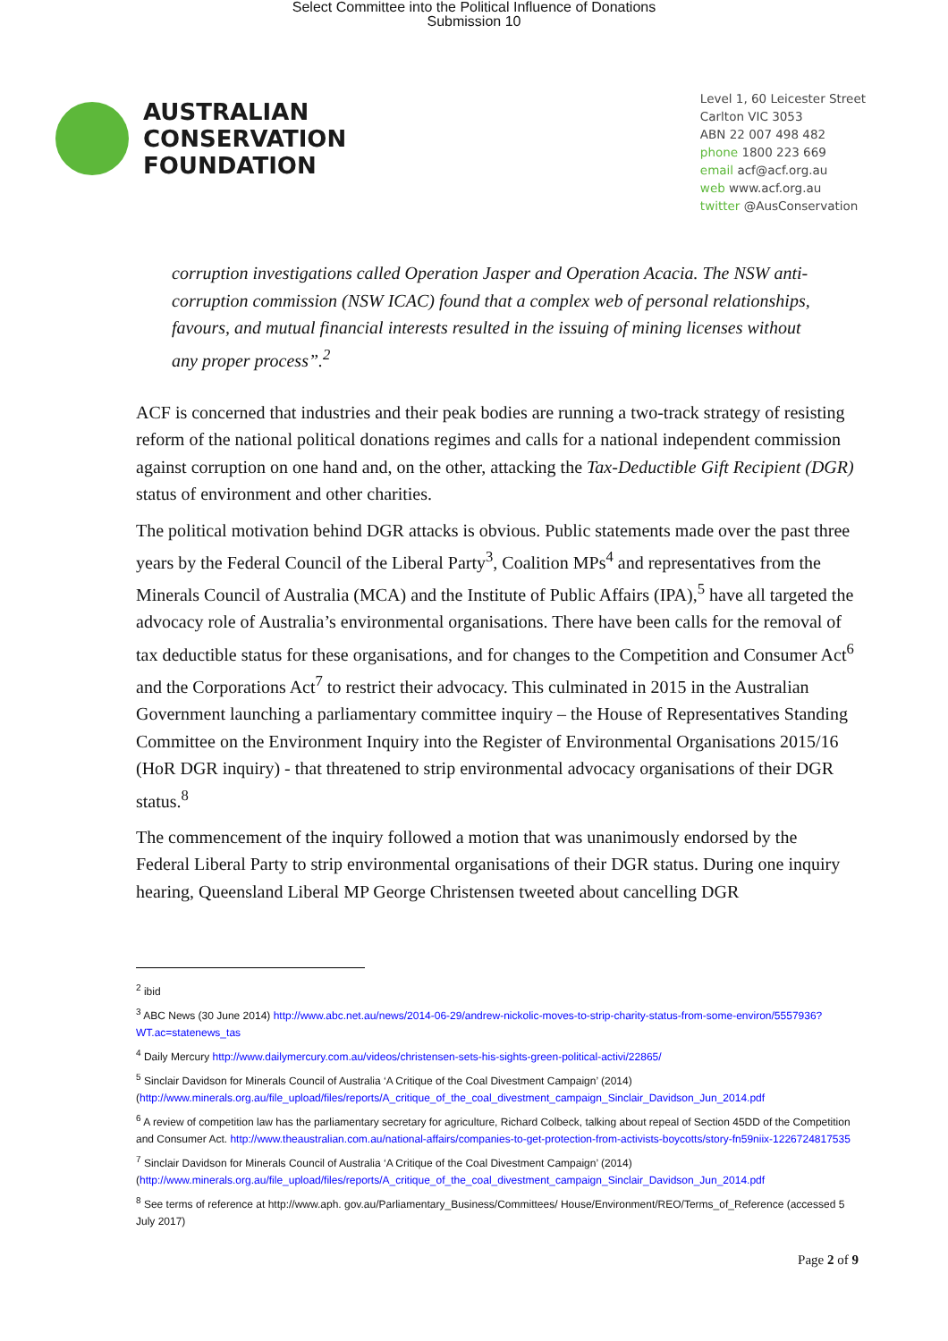Select Committee into the Political Influence of Donations
Submission 10
AUSTRALIAN
CONSERVATION
FOUNDATION
Level 1, 60 Leicester Street
Carlton VIC 3053
ABN 22 007 498 482
phone 1800 223 669
email acf@acf.org.au
web www.acf.org.au
twitter @AusConservation
corruption investigations called Operation Jasper and Operation Acacia. The NSW anti-corruption commission (NSW ICAC) found that a complex web of personal relationships, favours, and mutual financial interests resulted in the issuing of mining licenses without any proper process”.<sup>2</sup>
ACF is concerned that industries and their peak bodies are running a two-track strategy of resisting reform of the national political donations regimes and calls for a national independent commission against corruption on one hand and, on the other, attacking the Tax-Deductible Gift Recipient (DGR) status of environment and other charities.
The political motivation behind DGR attacks is obvious. Public statements made over the past three years by the Federal Council of the Liberal Party<sup>3</sup>, Coalition MPs<sup>4</sup> and representatives from the Minerals Council of Australia (MCA) and the Institute of Public Affairs (IPA),<sup>5</sup> have all targeted the advocacy role of Australia’s environmental organisations. There have been calls for the removal of tax deductible status for these organisations, and for changes to the Competition and Consumer Act<sup>6</sup> and the Corporations Act<sup>7</sup> to restrict their advocacy. This culminated in 2015 in the Australian Government launching a parliamentary committee inquiry – the House of Representatives Standing Committee on the Environment Inquiry into the Register of Environmental Organisations 2015/16 (HoR DGR inquiry) - that threatened to strip environmental advocacy organisations of their DGR status.<sup>8</sup>
The commencement of the inquiry followed a motion that was unanimously endorsed by the Federal Liberal Party to strip environmental organisations of their DGR status. During one inquiry hearing, Queensland Liberal MP George Christensen tweeted about cancelling DGR
<sup>2</sup> ibid
<sup>3</sup> ABC News (30 June 2014) http://www.abc.net.au/news/2014-06-29/andrew-nickolic-moves-to-strip-charity-status-from-some-environ/5557936?WT.ac=statenews_tas
<sup>4</sup> Daily Mercury http://www.dailymercury.com.au/videos/christensen-sets-his-sights-green-political-activi/22865/
<sup>5</sup> Sinclair Davidson for Minerals Council of Australia ‘A Critique of the Coal Divestment Campaign’ (2014) (http://www.minerals.org.au/file_upload/files/reports/A_critique_of_the_coal_divestment_campaign_Sinclair_Davidson_Jun_2014.pdf
<sup>6</sup> A review of competition law has the parliamentary secretary for agriculture, Richard Colbeck, talking about repeal of Section 45DD of the Competition and Consumer Act. http://www.theaustralian.com.au/national-affairs/companies-to-get-protection-from-activists-boycotts/story-fn59niix-1226724817535
<sup>7</sup> Sinclair Davidson for Minerals Council of Australia ‘A Critique of the Coal Divestment Campaign’ (2014) (http://www.minerals.org.au/file_upload/files/reports/A_critique_of_the_coal_divestment_campaign_Sinclair_Davidson_Jun_2014.pdf
<sup>8</sup> See terms of reference at http://www.aph. gov.au/Parliamentary_Business/Committees/ House/Environment/REO/Terms_of_Reference (accessed 5 July 2017)
Page 2 of 9